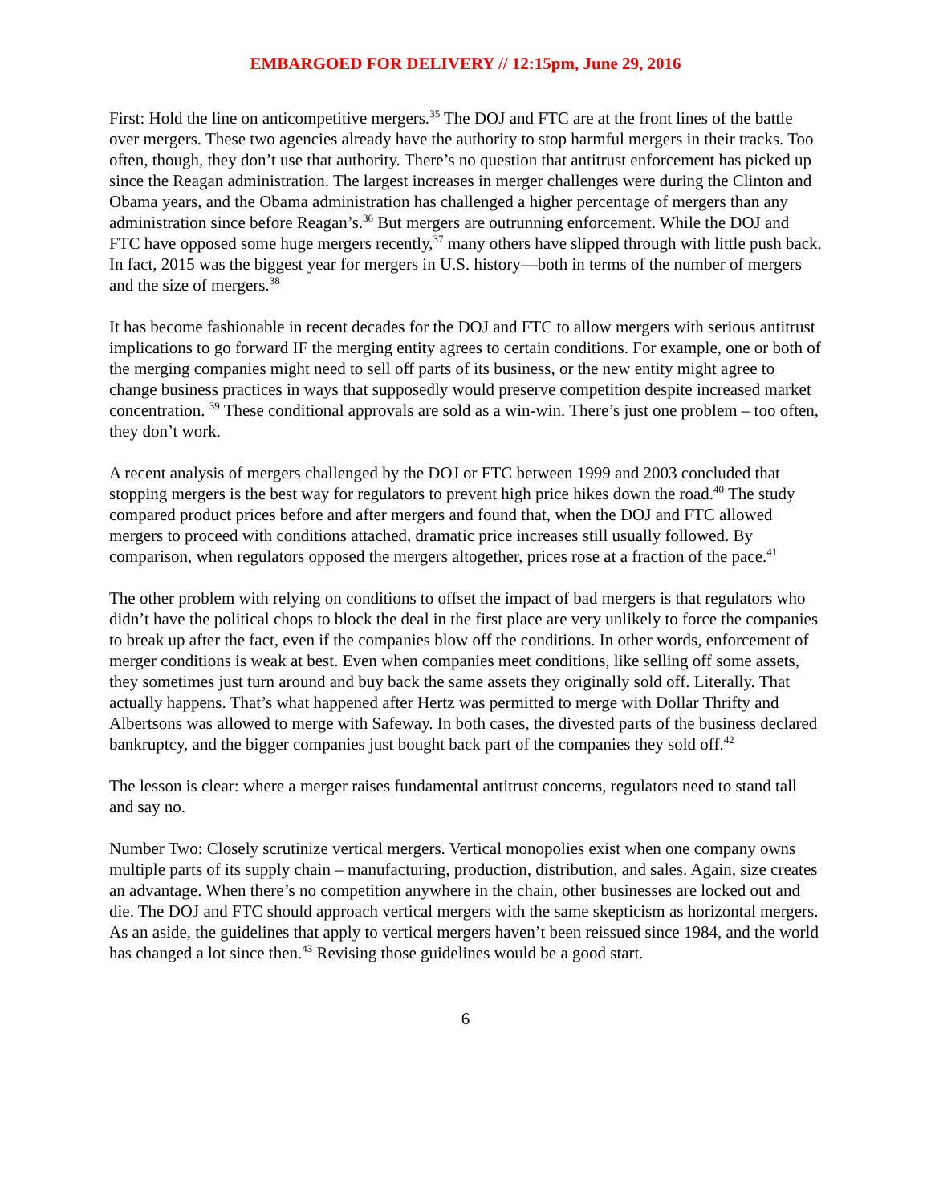EMBARGOED FOR DELIVERY // 12:15pm, June 29, 2016
First: Hold the line on anticompetitive mergers.<sup>35</sup> The DOJ and FTC are at the front lines of the battle over mergers. These two agencies already have the authority to stop harmful mergers in their tracks. Too often, though, they don’t use that authority. There’s no question that antitrust enforcement has picked up since the Reagan administration. The largest increases in merger challenges were during the Clinton and Obama years, and the Obama administration has challenged a higher percentage of mergers than any administration since before Reagan’s.<sup>36</sup> But mergers are outrunning enforcement. While the DOJ and FTC have opposed some huge mergers recently,<sup>37</sup> many others have slipped through with little push back. In fact, 2015 was the biggest year for mergers in U.S. history—both in terms of the number of mergers and the size of mergers.<sup>38</sup>
It has become fashionable in recent decades for the DOJ and FTC to allow mergers with serious antitrust implications to go forward IF the merging entity agrees to certain conditions. For example, one or both of the merging companies might need to sell off parts of its business, or the new entity might agree to change business practices in ways that supposedly would preserve competition despite increased market concentration. <sup>39</sup> These conditional approvals are sold as a win-win. There’s just one problem – too often, they don’t work.
A recent analysis of mergers challenged by the DOJ or FTC between 1999 and 2003 concluded that stopping mergers is the best way for regulators to prevent high price hikes down the road.<sup>40</sup> The study compared product prices before and after mergers and found that, when the DOJ and FTC allowed mergers to proceed with conditions attached, dramatic price increases still usually followed. By comparison, when regulators opposed the mergers altogether, prices rose at a fraction of the pace.<sup>41</sup>
The other problem with relying on conditions to offset the impact of bad mergers is that regulators who didn’t have the political chops to block the deal in the first place are very unlikely to force the companies to break up after the fact, even if the companies blow off the conditions. In other words, enforcement of merger conditions is weak at best. Even when companies meet conditions, like selling off some assets, they sometimes just turn around and buy back the same assets they originally sold off. Literally. That actually happens. That’s what happened after Hertz was permitted to merge with Dollar Thrifty and Albertsons was allowed to merge with Safeway. In both cases, the divested parts of the business declared bankruptcy, and the bigger companies just bought back part of the companies they sold off.<sup>42</sup>
The lesson is clear: where a merger raises fundamental antitrust concerns, regulators need to stand tall and say no.
Number Two: Closely scrutinize vertical mergers. Vertical monopolies exist when one company owns multiple parts of its supply chain – manufacturing, production, distribution, and sales. Again, size creates an advantage. When there’s no competition anywhere in the chain, other businesses are locked out and die. The DOJ and FTC should approach vertical mergers with the same skepticism as horizontal mergers. As an aside, the guidelines that apply to vertical mergers haven’t been reissued since 1984, and the world has changed a lot since then.<sup>43</sup> Revising those guidelines would be a good start.
6